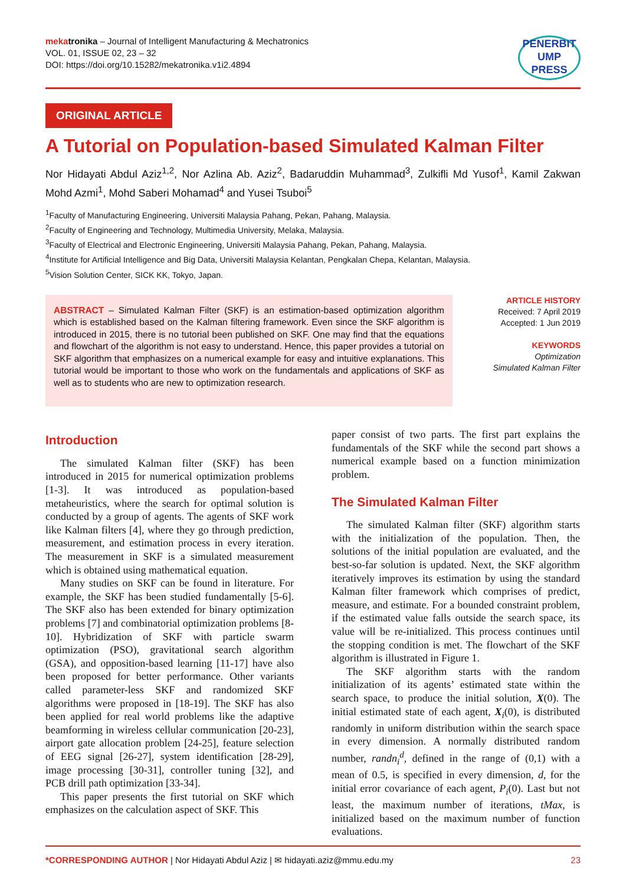mekatronika – Journal of Intelligent Manufacturing & Mechatronics
VOL. 01, ISSUE 02, 23 – 32
DOI: https://doi.org/10.15282/mekatronika.v1i2.4894
PENERBIT
UMP
PRESS
ORIGINAL ARTICLE
A Tutorial on Population-based Simulated Kalman Filter
Nor Hidayati Abdul Aziz<sup>1,2</sup>, Nor Azlina Ab. Aziz<sup>2</sup>, Badaruddin Muhammad<sup>3</sup>, Zulkifli Md Yusof<sup>1</sup>, Kamil Zakwan Mohd Azmi<sup>1</sup>, Mohd Saberi Mohamad<sup>4</sup> and Yusei Tsuboi<sup>5</sup>
<sup>1</sup> Faculty of Manufacturing Engineering, Universiti Malaysia Pahang, Pekan, Pahang, Malaysia.
<sup>2</sup> Faculty of Engineering and Technology, Multimedia University, Melaka, Malaysia.
<sup>3</sup> Faculty of Electrical and Electronic Engineering, Universiti Malaysia Pahang, Pekan, Pahang, Malaysia.
<sup>4</sup> Institute for Artificial Intelligence and Big Data, Universiti Malaysia Kelantan, Pengkalan Chepa, Kelantan, Malaysia.
<sup>5</sup> Vision Solution Center, SICK KK, Tokyo, Japan.
ABSTRACT – Simulated Kalman Filter (SKF) is an estimation-based optimization algorithm which is established based on the Kalman filtering framework. Even since the SKF algorithm is introduced in 2015, there is no tutorial been published on SKF. One may find that the equations and flowchart of the algorithm is not easy to understand. Hence, this paper provides a tutorial on SKF algorithm that emphasizes on a numerical example for easy and intuitive explanations. This tutorial would be important to those who work on the fundamentals and applications of SKF as well as to students who are new to optimization research.
ARTICLE HISTORY
Received: 7 April 2019
Accepted: 1 Jun 2019
KEYWORDS
Optimization
Simulated Kalman Filter
Introduction
The simulated Kalman filter (SKF) has been introduced in 2015 for numerical optimization problems [1-3]. It was introduced as population-based metaheuristics, where the search for optimal solution is conducted by a group of agents. The agents of SKF work like Kalman filters [4], where they go through prediction, measurement, and estimation process in every iteration. The measurement in SKF is a simulated measurement which is obtained using mathematical equation.
Many studies on SKF can be found in literature. For example, the SKF has been studied fundamentally [5-6]. The SKF also has been extended for binary optimization problems [7] and combinatorial optimization problems [8-10]. Hybridization of SKF with particle swarm optimization (PSO), gravitational search algorithm (GSA), and opposition-based learning [11-17] have also been proposed for better performance. Other variants called parameter-less SKF and randomized SKF algorithms were proposed in [18-19]. The SKF has also been applied for real world problems like the adaptive beamforming in wireless cellular communication [20-23], airport gate allocation problem [24-25], feature selection of EEG signal [26-27], system identification [28-29], image processing [30-31], controller tuning [32], and PCB drill path optimization [33-34].
This paper presents the first tutorial on SKF which emphasizes on the calculation aspect of SKF. This
paper consist of two parts. The first part explains the fundamentals of the SKF while the second part shows a numerical example based on a function minimization problem.
The Simulated Kalman Filter
The simulated Kalman filter (SKF) algorithm starts with the initialization of the population. Then, the solutions of the initial population are evaluated, and the best-so-far solution is updated. Next, the SKF algorithm iteratively improves its estimation by using the standard Kalman filter framework which comprises of predict, measure, and estimate. For a bounded constraint problem, if the estimated value falls outside the search space, its value will be re-initialized. This process continues until the stopping condition is met. The flowchart of the SKF algorithm is illustrated in Figure 1.
The SKF algorithm starts with the random initialization of its agents’ estimated state within the search space, to produce the initial solution, X(0). The initial estimated state of each agent, X<sub>i</sub>(0), is distributed randomly in uniform distribution within the search space in every dimension. A normally distributed random number, randn<sub>i</sub><sup>d</sup>, defined in the range of (0,1) with a mean of 0.5, is specified in every dimension, d, for the initial error covariance of each agent, P<sub>i</sub>(0). Last but not least, the maximum number of iterations, tMax, is initialized based on the maximum number of function evaluations.
*CORRESPONDING AUTHOR | Nor Hidayati Abdul Aziz | ✉ hidayati.aziz@mmu.edu.my
23